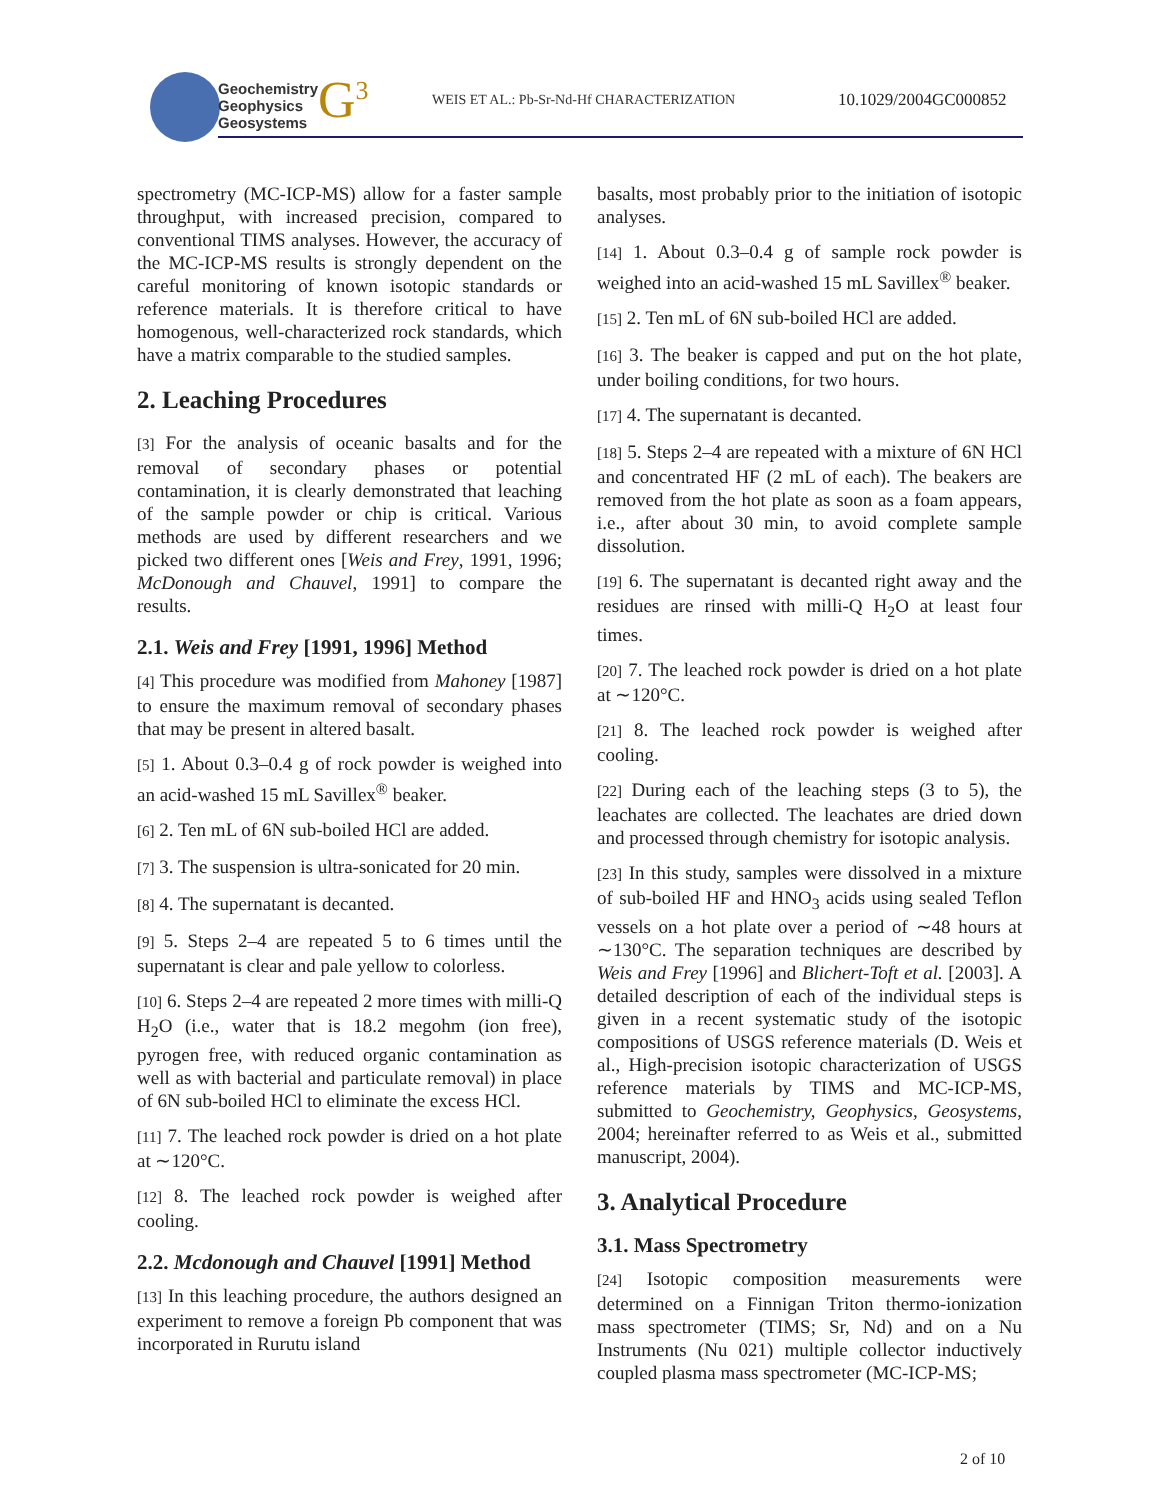Geochemistry
Geophysics
Geosystems
G<sup>3</sup>
WEIS ET AL.: Pb-Sr-Nd-Hf CHARACTERIZATION
10.1029/2004GC000852
spectrometry (MC-ICP-MS) allow for a faster sample throughput, with increased precision, compared to conventional TIMS analyses. However, the accuracy of the MC-ICP-MS results is strongly dependent on the careful monitoring of known isotopic standards or reference materials. It is therefore critical to have homogenous, well-characterized rock standards, which have a matrix comparable to the studied samples.
2. Leaching Procedures
[3] For the analysis of oceanic basalts and for the removal of secondary phases or potential contamination, it is clearly demonstrated that leaching of the sample powder or chip is critical. Various methods are used by different researchers and we picked two different ones [Weis and Frey, 1991, 1996; McDonough and Chauvel, 1991] to compare the results.
2.1. Weis and Frey [1991, 1996] Method
[4] This procedure was modified from Mahoney [1987] to ensure the maximum removal of secondary phases that may be present in altered basalt.
[5] 1. About 0.3–0.4 g of rock powder is weighed into an acid-washed 15 mL Savillex<sup>®</sup> beaker.
[6] 2. Ten mL of 6N sub-boiled HCl are added.
[7] 3. The suspension is ultra-sonicated for 20 min.
[8] 4. The supernatant is decanted.
[9] 5. Steps 2–4 are repeated 5 to 6 times until the supernatant is clear and pale yellow to colorless.
[10] 6. Steps 2–4 are repeated 2 more times with milli-Q H<sub>2</sub>O (i.e., water that is 18.2 megohm (ion free), pyrogen free, with reduced organic contamination as well as with bacterial and particulate removal) in place of 6N sub-boiled HCl to eliminate the excess HCl.
[11] 7. The leached rock powder is dried on a hot plate at ∼120°C.
[12] 8. The leached rock powder is weighed after cooling.
2.2. Mcdonough and Chauvel [1991] Method
[13] In this leaching procedure, the authors designed an experiment to remove a foreign Pb component that was incorporated in Rurutu island
basalts, most probably prior to the initiation of isotopic analyses.
[14] 1. About 0.3–0.4 g of sample rock powder is weighed into an acid-washed 15 mL Savillex<sup>®</sup> beaker.
[15] 2. Ten mL of 6N sub-boiled HCl are added.
[16] 3. The beaker is capped and put on the hot plate, under boiling conditions, for two hours.
[17] 4. The supernatant is decanted.
[18] 5. Steps 2–4 are repeated with a mixture of 6N HCl and concentrated HF (2 mL of each). The beakers are removed from the hot plate as soon as a foam appears, i.e., after about 30 min, to avoid complete sample dissolution.
[19] 6. The supernatant is decanted right away and the residues are rinsed with milli-Q H<sub>2</sub>O at least four times.
[20] 7. The leached rock powder is dried on a hot plate at ∼120°C.
[21] 8. The leached rock powder is weighed after cooling.
[22] During each of the leaching steps (3 to 5), the leachates are collected. The leachates are dried down and processed through chemistry for isotopic analysis.
[23] In this study, samples were dissolved in a mixture of sub-boiled HF and HNO<sub>3</sub> acids using sealed Teflon vessels on a hot plate over a period of ∼48 hours at ∼130°C. The separation techniques are described by Weis and Frey [1996] and Blichert-Toft et al. [2003]. A detailed description of each of the individual steps is given in a recent systematic study of the isotopic compositions of USGS reference materials (D. Weis et al., High-precision isotopic characterization of USGS reference materials by TIMS and MC-ICP-MS, submitted to Geochemistry, Geophysics, Geosystems, 2004; hereinafter referred to as Weis et al., submitted manuscript, 2004).
3. Analytical Procedure
3.1. Mass Spectrometry
[24] Isotopic composition measurements were determined on a Finnigan Triton thermo-ionization mass spectrometer (TIMS; Sr, Nd) and on a Nu Instruments (Nu 021) multiple collector inductively coupled plasma mass spectrometer (MC-ICP-MS;
2 of 10